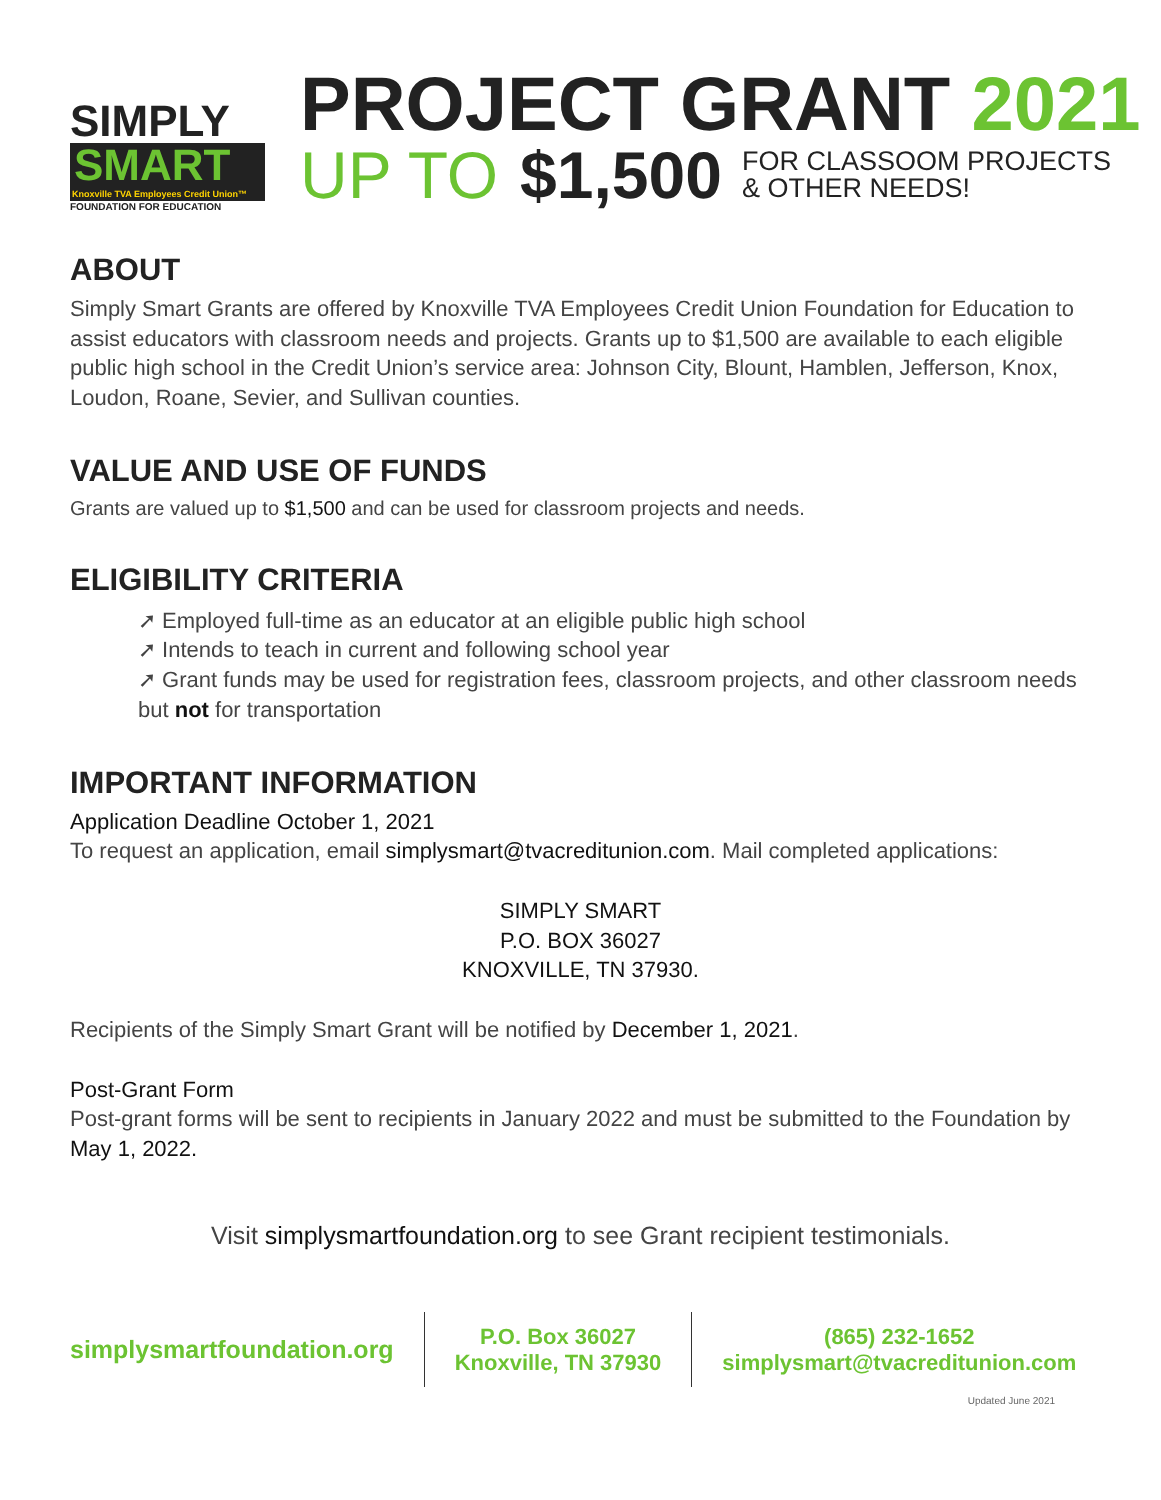SIMPLY
SMART
Knoxville TVA Employees Credit Union™
FOUNDATION FOR EDUCATION
PROJECT GRANT 2021
UP TO $1,500 FOR CLASSOOM PROJECTS
& OTHER NEEDS!
ABOUT
Simply Smart Grants are offered by Knoxville TVA Employees Credit Union Foundation for Education to assist educators with classroom needs and projects. Grants up to $1,500 are available to each eligible public high school in the Credit Union’s service area: Johnson City, Blount, Hamblen, Jefferson, Knox, Loudon, Roane, Sevier, and Sullivan counties.
VALUE AND USE OF FUNDS
Grants are valued up to $1,500 and can be used for classroom projects and needs.
ELIGIBILITY CRITERIA
➚ Employed full-time as an educator at an eligible public high school
➚ Intends to teach in current and following school year
➚ Grant funds may be used for registration fees, classroom projects, and other classroom needs but not for transportation
IMPORTANT INFORMATION
Application Deadline October 1, 2021
To request an application, email simplysmart@tvacreditunion.com. Mail completed applications:
SIMPLY SMART
P.O. BOX 36027
KNOXVILLE, TN 37930.
Recipients of the Simply Smart Grant will be notified by December 1, 2021.
Post-Grant Form
Post-grant forms will be sent to recipients in January 2022 and must be submitted to the Foundation by May 1, 2022.
Visit simplysmartfoundation.org to see Grant recipient testimonials.
simplysmartfoundation.org
P.O. Box 36027
Knoxville, TN 37930
(865) 232-1652
simplysmart@tvacreditunion.com
Updated June 2021